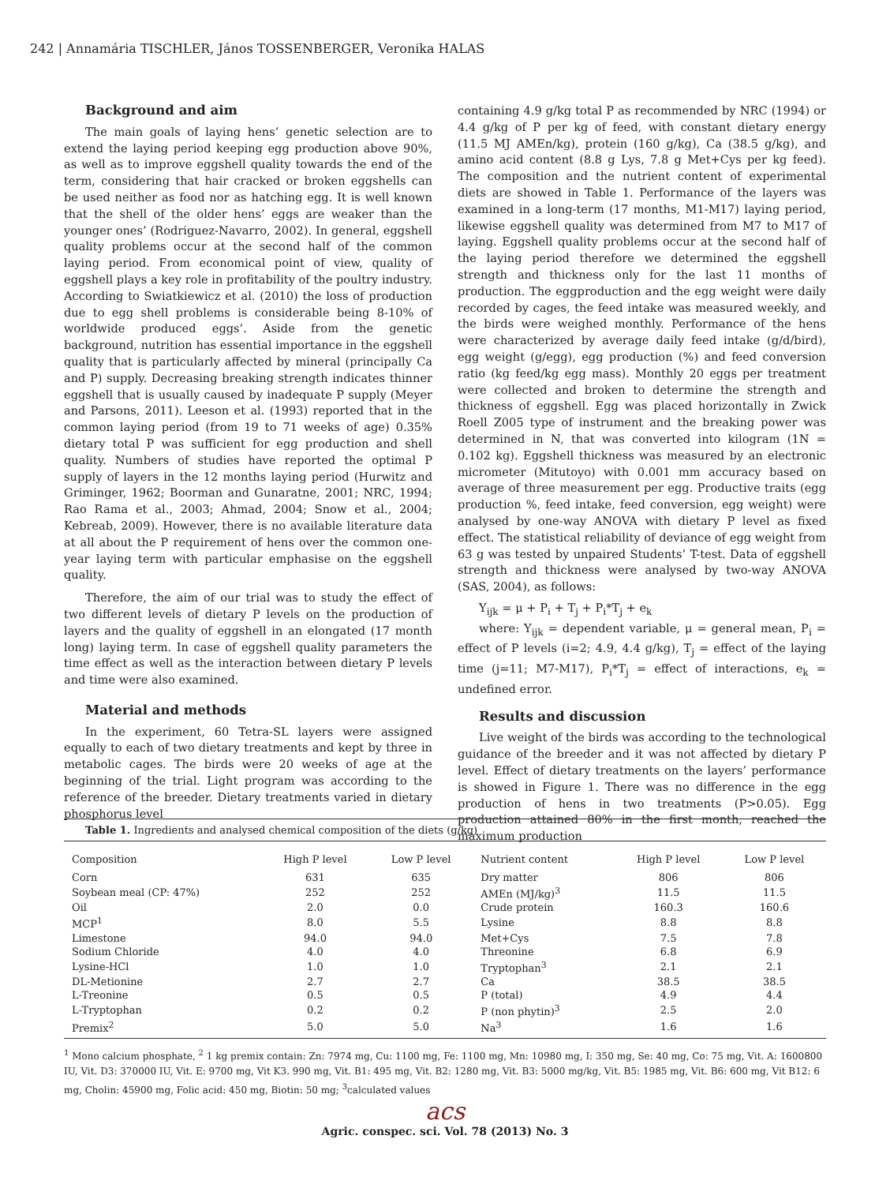242 | Annamária TISCHLER, János TOSSENBERGER, Veronika HALAS
Background and aim
The main goals of laying hens’ genetic selection are to extend the laying period keeping egg production above 90%, as well as to improve eggshell quality towards the end of the term, considering that hair cracked or broken eggshells can be used neither as food nor as hatching egg. It is well known that the shell of the older hens’ eggs are weaker than the younger ones’ (Rodriguez-Navarro, 2002). In general, eggshell quality problems occur at the second half of the common laying period. From economical point of view, quality of eggshell plays a key role in profitability of the poultry industry. According to Swiatkiewicz et al. (2010) the loss of production due to egg shell problems is considerable being 8-10% of worldwide produced eggs’. Aside from the genetic background, nutrition has essential importance in the eggshell quality that is particularly affected by mineral (principally Ca and P) supply. Decreasing breaking strength indicates thinner eggshell that is usually caused by inadequate P supply (Meyer and Parsons, 2011). Leeson et al. (1993) reported that in the common laying period (from 19 to 71 weeks of age) 0.35% dietary total P was sufficient for egg production and shell quality. Numbers of studies have reported the optimal P supply of layers in the 12 months laying period (Hurwitz and Griminger, 1962; Boorman and Gunaratne, 2001; NRC, 1994; Rao Rama et al., 2003; Ahmad, 2004; Snow et al., 2004; Kebreab, 2009). However, there is no available literature data at all about the P requirement of hens over the common one-year laying term with particular emphasise on the eggshell quality.
Therefore, the aim of our trial was to study the effect of two different levels of dietary P levels on the production of layers and the quality of eggshell in an elongated (17 month long) laying term. In case of eggshell quality parameters the time effect as well as the interaction between dietary P levels and time were also examined.
Material and methods
In the experiment, 60 Tetra-SL layers were assigned equally to each of two dietary treatments and kept by three in metabolic cages. The birds were 20 weeks of age at the beginning of the trial. Light program was according to the reference of the breeder. Dietary treatments varied in dietary phosphorus level
containing 4.9 g/kg total P as recommended by NRC (1994) or 4.4 g/kg of P per kg of feed, with constant dietary energy (11.5 MJ AMEn/kg), protein (160 g/kg), Ca (38.5 g/kg), and amino acid content (8.8 g Lys, 7.8 g Met+Cys per kg feed). The composition and the nutrient content of experimental diets are showed in Table 1. Performance of the layers was examined in a long-term (17 months, M1-M17) laying period, likewise eggshell quality was determined from M7 to M17 of laying. Eggshell quality problems occur at the second half of the laying period therefore we determined the eggshell strength and thickness only for the last 11 months of production. The eggproduction and the egg weight were daily recorded by cages, the feed intake was measured weekly, and the birds were weighed monthly. Performance of the hens were characterized by average daily feed intake (g/d/bird), egg weight (g/egg), egg production (%) and feed conversion ratio (kg feed/kg egg mass). Monthly 20 eggs per treatment were collected and broken to determine the strength and thickness of eggshell. Egg was placed horizontally in Zwick Roell Z005 type of instrument and the breaking power was determined in N, that was converted into kilogram (1N = 0.102 kg). Eggshell thickness was measured by an electronic micrometer (Mitutoyo) with 0.001 mm accuracy based on average of three measurement per egg. Productive traits (egg production %, feed intake, feed conversion, egg weight) were analysed by one-way ANOVA with dietary P level as fixed effect. The statistical reliability of deviance of egg weight from 63 g was tested by unpaired Students’ T-test. Data of eggshell strength and thickness were analysed by two-way ANOVA (SAS, 2004), as follows:
Y<sub>ijk</sub> = μ + P<sub>i</sub> + T<sub>j</sub> + P<sub>i</sub>*T<sub>j</sub> + e<sub>k</sub>
where: Y<sub>ijk</sub> = dependent variable, μ = general mean, P<sub>i</sub> = effect of P levels (i=2; 4.9, 4.4 g/kg), T<sub>j</sub> = effect of the laying time (j=11; M7-M17), P<sub>i</sub>*T<sub>j</sub> = effect of interactions, e<sub>k</sub> = undefined error.
Results and discussion
Live weight of the birds was according to the technological guidance of the breeder and it was not affected by dietary P level. Effect of dietary treatments on the layers’ performance is showed in Figure 1. There was no difference in the egg production of hens in two treatments (P>0.05). Egg production attained 80% in the first month, reached the maximum production
Table 1. Ingredients and analysed chemical composition of the diets (g/kg)
| Composition | High P level | Low P level | Nutrient content | High P level | Low P level |
| --- | --- | --- | --- | --- | --- |
| Corn | 631 | 635 | Dry matter | 806 | 806 |
| Soybean meal (CP: 47%) | 252 | 252 | AMEn (MJ/kg)<sup>3</sup> | 11.5 | 11.5 |
| Oil | 2.0 | 0.0 | Crude protein | 160.3 | 160.6 |
| MCP<sup>1</sup> | 8.0 | 5.5 | Lysine | 8.8 | 8.8 |
| Limestone | 94.0 | 94.0 | Met+Cys | 7.5 | 7.8 |
| Sodium Chloride | 4.0 | 4.0 | Threonine | 6.8 | 6.9 |
| Lysine-HCl | 1.0 | 1.0 | Tryptophan<sup>3</sup> | 2.1 | 2.1 |
| DL-Metionine | 2.7 | 2.7 | Ca | 38.5 | 38.5 |
| L-Treonine | 0.5 | 0.5 | P (total) | 4.9 | 4.4 |
| L-Tryptophan | 0.2 | 0.2 | P (non phytin)<sup>3</sup> | 2.5 | 2.0 |
| Premix<sup>2</sup> | 5.0 | 5.0 | Na<sup>3</sup> | 1.6 | 1.6 |
<sup>1</sup> Mono calcium phosphate, <sup>2</sup> 1 kg premix contain: Zn: 7974 mg, Cu: 1100 mg, Fe: 1100 mg, Mn: 10980 mg, I: 350 mg, Se: 40 mg, Co: 75 mg, Vit. A: 1600800 IU, Vit. D3: 370000 IU, Vit. E: 9700 mg, Vit K3. 990 mg, Vit. B1: 495 mg, Vit. B2: 1280 mg, Vit. B3: 5000 mg/kg, Vit. B5: 1985 mg, Vit. B6: 600 mg, Vit B12: 6 mg, Cholin: 45900 mg, Folic acid: 450 mg, Biotin: 50 mg; <sup>3</sup>calculated values
acs
Agric. conspec. sci. Vol. 78 (2013) No. 3